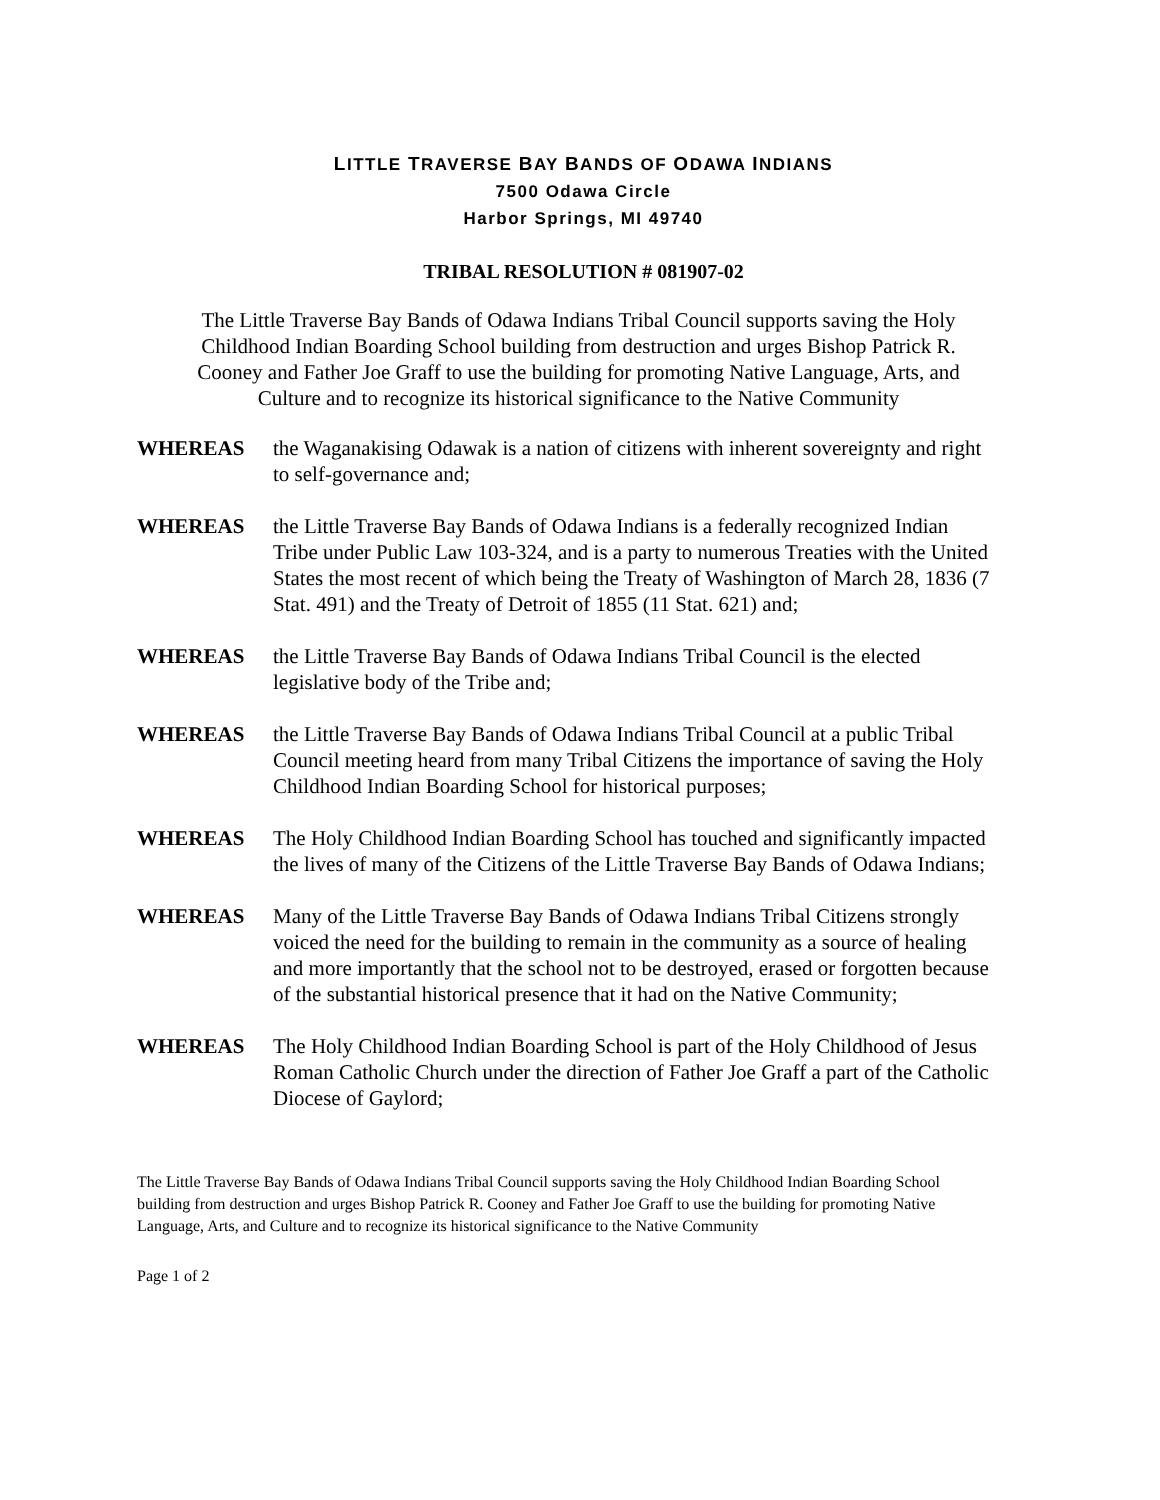LITTLE TRAVERSE BAY BANDS OF ODAWA INDIANS
7500 Odawa Circle
Harbor Springs, MI 49740
TRIBAL RESOLUTION # 081907-02
The Little Traverse Bay Bands of Odawa Indians Tribal Council supports saving the Holy Childhood Indian Boarding School building from destruction and urges Bishop Patrick R. Cooney and Father Joe Graff to use the building for promoting Native Language, Arts, and Culture and to recognize its historical significance to the Native Community
WHEREAS the Waganakising Odawak is a nation of citizens with inherent sovereignty and right to self-governance and;
WHEREAS the Little Traverse Bay Bands of Odawa Indians is a federally recognized Indian Tribe under Public Law 103-324, and is a party to numerous Treaties with the United States the most recent of which being the Treaty of Washington of March 28, 1836 (7 Stat. 491) and the Treaty of Detroit of 1855 (11 Stat. 621) and;
WHEREAS the Little Traverse Bay Bands of Odawa Indians Tribal Council is the elected legislative body of the Tribe and;
WHEREAS the Little Traverse Bay Bands of Odawa Indians Tribal Council at a public Tribal Council meeting heard from many Tribal Citizens the importance of saving the Holy Childhood Indian Boarding School for historical purposes;
WHEREAS The Holy Childhood Indian Boarding School has touched and significantly impacted the lives of many of the Citizens of the Little Traverse Bay Bands of Odawa Indians;
WHEREAS Many of the Little Traverse Bay Bands of Odawa Indians Tribal Citizens strongly voiced the need for the building to remain in the community as a source of healing and more importantly that the school not to be destroyed, erased or forgotten because of the substantial historical presence that it had on the Native Community;
WHEREAS The Holy Childhood Indian Boarding School is part of the Holy Childhood of Jesus Roman Catholic Church under the direction of Father Joe Graff a part of the Catholic Diocese of Gaylord;
The Little Traverse Bay Bands of Odawa Indians Tribal Council supports saving the Holy Childhood Indian Boarding School building from destruction and urges Bishop Patrick R. Cooney and Father Joe Graff to use the building for promoting Native Language, Arts, and Culture and to recognize its historical significance to the Native Community
Page 1 of 2